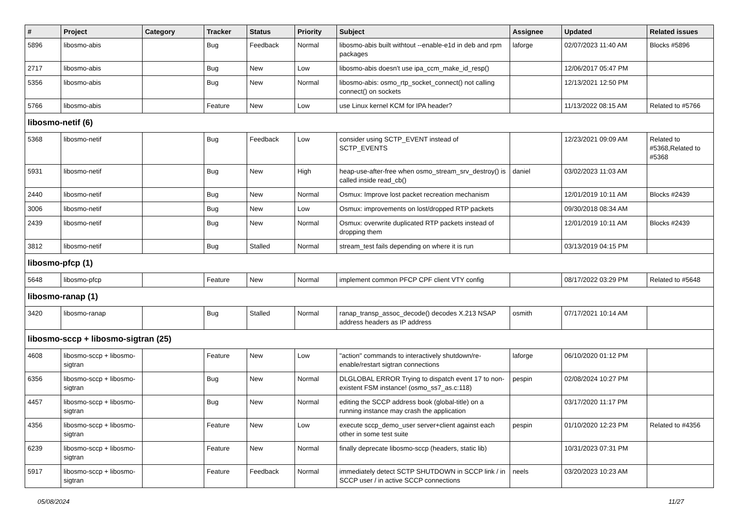| # | Project | Category | Tracker | Status | Priority | Subject | Assignee | Updated | Related issues |
| --- | --- | --- | --- | --- | --- | --- | --- | --- | --- |
| 5896 | libosmo-abis | | Bug | Feedback | Normal | libosmo-abis built withtout --enable-e1d in deb and rpm packages | laforge | 02/07/2023 11:40 AM | Blocks #5896 |
| 2717 | libosmo-abis | | Bug | New | Low | libosmo-abis doesn't use ipa_ccm_make_id_resp() | | 12/06/2017 05:47 PM | |
| 5356 | libosmo-abis | | Bug | New | Normal | libosmo-abis: osmo_rtp_socket_connect() not calling connect() on sockets | | 12/13/2021 12:50 PM | |
| 5766 | libosmo-abis | | Feature | New | Low | use Linux kernel KCM for IPA header? | | 11/13/2022 08:15 AM | Related to #5766 |
| libosmo-netif (6) | | | | | | | | | |
| 5368 | libosmo-netif | | Bug | Feedback | Low | consider using SCTP_EVENT instead of SCTP_EVENTS | | 12/23/2021 09:09 AM | Related to #5368,Related to #5368 |
| 5931 | libosmo-netif | | Bug | New | High | heap-use-after-free when osmo_stream_srv_destroy() is called inside read_cb() | daniel | 03/02/2023 11:03 AM | |
| 2440 | libosmo-netif | | Bug | New | Normal | Osmux: Improve lost packet recreation mechanism | | 12/01/2019 10:11 AM | Blocks #2439 |
| 3006 | libosmo-netif | | Bug | New | Low | Osmux: improvements on lost/dropped RTP packets | | 09/30/2018 08:34 AM | |
| 2439 | libosmo-netif | | Bug | New | Normal | Osmux: overwrite duplicated RTP packets instead of dropping them | | 12/01/2019 10:11 AM | Blocks #2439 |
| 3812 | libosmo-netif | | Bug | Stalled | Normal | stream_test fails depending on where it is run | | 03/13/2019 04:15 PM | |
| libosmo-pfcp (1) | | | | | | | | | |
| 5648 | libosmo-pfcp | | Feature | New | Normal | implement common PFCP CPF client VTY config | | 08/17/2022 03:29 PM | Related to #5648 |
| libosmo-ranap (1) | | | | | | | | | |
| 3420 | libosmo-ranap | | Bug | Stalled | Normal | ranap_transp_assoc_decode() decodes X.213 NSAP address headers as IP address | osmith | 07/17/2021 10:14 AM | |
| libosmo-sccp + libosmo-sigtran (25) | | | | | | | | | |
| 4608 | libosmo-sccp + libosmo-sigtran | | Feature | New | Low | "action" commands to interactively shutdown/re-enable/restart sigtran connections | laforge | 06/10/2020 01:12 PM | |
| 6356 | libosmo-sccp + libosmo-sigtran | | Bug | New | Normal | DLGLOBAL ERROR Trying to dispatch event 17 to non-existent FSM instance! (osmo_ss7_as.c:118) | pespin | 02/08/2024 10:27 PM | |
| 4457 | libosmo-sccp + libosmo-sigtran | | Bug | New | Normal | editing the SCCP address book (global-title) on a running instance may crash the application | | 03/17/2020 11:17 PM | |
| 4356 | libosmo-sccp + libosmo-sigtran | | Feature | New | Low | execute sccp_demo_user server+client against each other in some test suite | pespin | 01/10/2020 12:23 PM | Related to #4356 |
| 6239 | libosmo-sccp + libosmo-sigtran | | Feature | New | Normal | finally deprecate libosmo-sccp (headers, static lib) | | 10/31/2023 07:31 PM | |
| 5917 | libosmo-sccp + libosmo-sigtran | | Feature | Feedback | Normal | immediately detect SCTP SHUTDOWN in SCCP link / in SCCP user / in active SCCP connections | neels | 03/20/2023 10:23 AM | |
05/08/2024 11/27